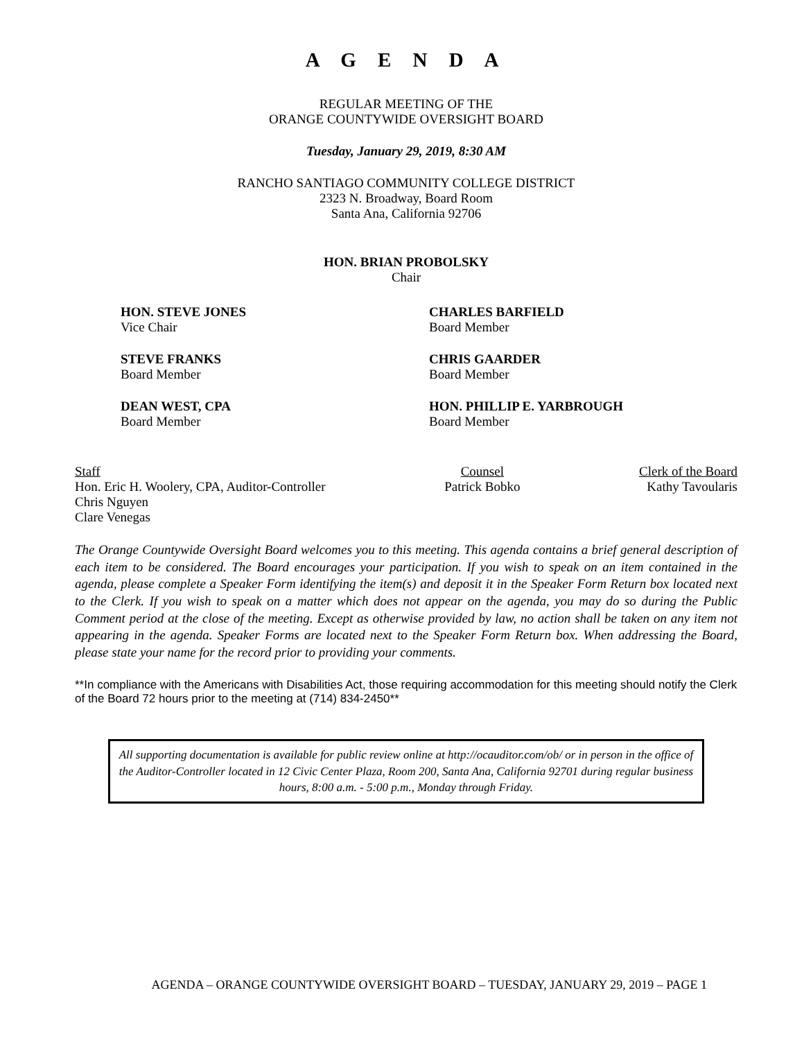A G E N D A
REGULAR MEETING OF THE
ORANGE COUNTYWIDE OVERSIGHT BOARD
Tuesday, January 29, 2019, 8:30 AM
RANCHO SANTIAGO COMMUNITY COLLEGE DISTRICT
2323 N. Broadway, Board Room
Santa Ana, California 92706
HON. BRIAN PROBOLSKY
Chair
HON. STEVE JONES
Vice Chair
CHARLES BARFIELD
Board Member
STEVE FRANKS
Board Member
CHRIS GAARDER
Board Member
DEAN WEST, CPA
Board Member
HON. PHILLIP E. YARBROUGH
Board Member
Staff
Hon. Eric H. Woolery, CPA, Auditor-Controller
Chris Nguyen
Clare Venegas
Counsel
Patrick Bobko
Clerk of the Board
Kathy Tavoularis
The Orange Countywide Oversight Board welcomes you to this meeting. This agenda contains a brief general description of each item to be considered. The Board encourages your participation. If you wish to speak on an item contained in the agenda, please complete a Speaker Form identifying the item(s) and deposit it in the Speaker Form Return box located next to the Clerk. If you wish to speak on a matter which does not appear on the agenda, you may do so during the Public Comment period at the close of the meeting. Except as otherwise provided by law, no action shall be taken on any item not appearing in the agenda. Speaker Forms are located next to the Speaker Form Return box. When addressing the Board, please state your name for the record prior to providing your comments.
**In compliance with the Americans with Disabilities Act, those requiring accommodation for this meeting should notify the Clerk of the Board 72 hours prior to the meeting at (714) 834-2450**
All supporting documentation is available for public review online at http://ocauditor.com/ob/ or in person in the office of the Auditor-Controller located in 12 Civic Center Plaza, Room 200, Santa Ana, California 92701 during regular business hours, 8:00 a.m. - 5:00 p.m., Monday through Friday.
AGENDA – ORANGE COUNTYWIDE OVERSIGHT BOARD – TUESDAY, JANUARY 29, 2019 – PAGE 1